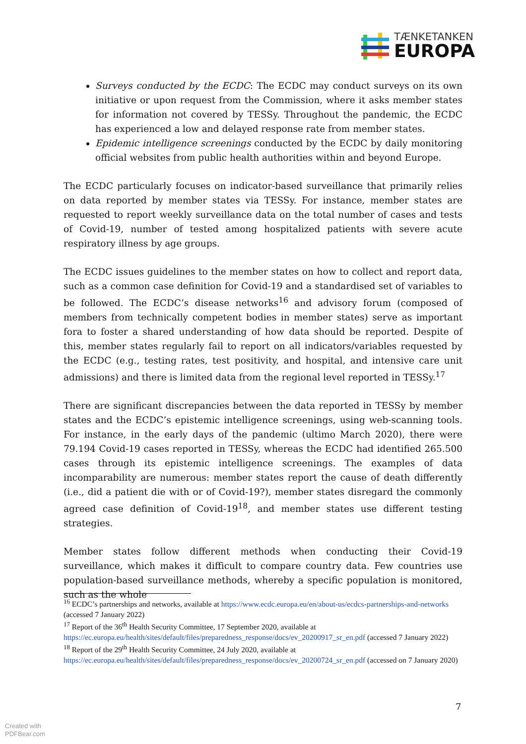TÆNKETANKEN
EUROPA
Surveys conducted by the ECDC: The ECDC may conduct surveys on its own initiative or upon request from the Commission, where it asks member states for information not covered by TESSy. Throughout the pandemic, the ECDC has experienced a low and delayed response rate from member states.
Epidemic intelligence screenings conducted by the ECDC by daily monitoring official websites from public health authorities within and beyond Europe.
The ECDC particularly focuses on indicator-based surveillance that primarily relies on data reported by member states via TESSy. For instance, member states are requested to report weekly surveillance data on the total number of cases and tests of Covid-19, number of tested among hospitalized patients with severe acute respiratory illness by age groups.
The ECDC issues guidelines to the member states on how to collect and report data, such as a common case definition for Covid-19 and a standardised set of variables to be followed. The ECDC’s disease networks<sup>16</sup> and advisory forum (composed of members from technically competent bodies in member states) serve as important fora to foster a shared understanding of how data should be reported. Despite of this, member states regularly fail to report on all indicators/variables requested by the ECDC (e.g., testing rates, test positivity, and hospital, and intensive care unit admissions) and there is limited data from the regional level reported in TESSy.<sup>17</sup>
There are significant discrepancies between the data reported in TESSy by member states and the ECDC’s epistemic intelligence screenings, using web-scanning tools. For instance, in the early days of the pandemic (ultimo March 2020), there were 79.194 Covid-19 cases reported in TESSy, whereas the ECDC had identified 265.500 cases through its epistemic intelligence screenings. The examples of data incomparability are numerous: member states report the cause of death differently (i.e., did a patient die with or of Covid-19?), member states disregard the commonly agreed case definition of Covid-19<sup>18</sup>, and member states use different testing strategies.
Member states follow different methods when conducting their Covid-19 surveillance, which makes it difficult to compare country data. Few countries use population-based surveillance methods, whereby a specific population is monitored, such as the whole
<sup>16</sup> ECDC’s partnerships and networks, available at https://www.ecdc.europa.eu/en/about-us/ecdcs-partnerships-and-networks (accessed 7 January 2022)
<sup>17</sup> Report of the 36<sup>th</sup> Health Security Committee, 17 September 2020, available at https://ec.europa.eu/health/sites/default/files/preparedness_response/docs/ev_20200917_sr_en.pdf (accessed 7 January 2022)
<sup>18</sup> Report of the 29<sup>th</sup> Health Security Committee, 24 July 2020, available at https://ec.europa.eu/health/sites/default/files/preparedness_response/docs/ev_20200724_sr_en.pdf (accessed on 7 January 2020)
7
Created with
PDFBear.com